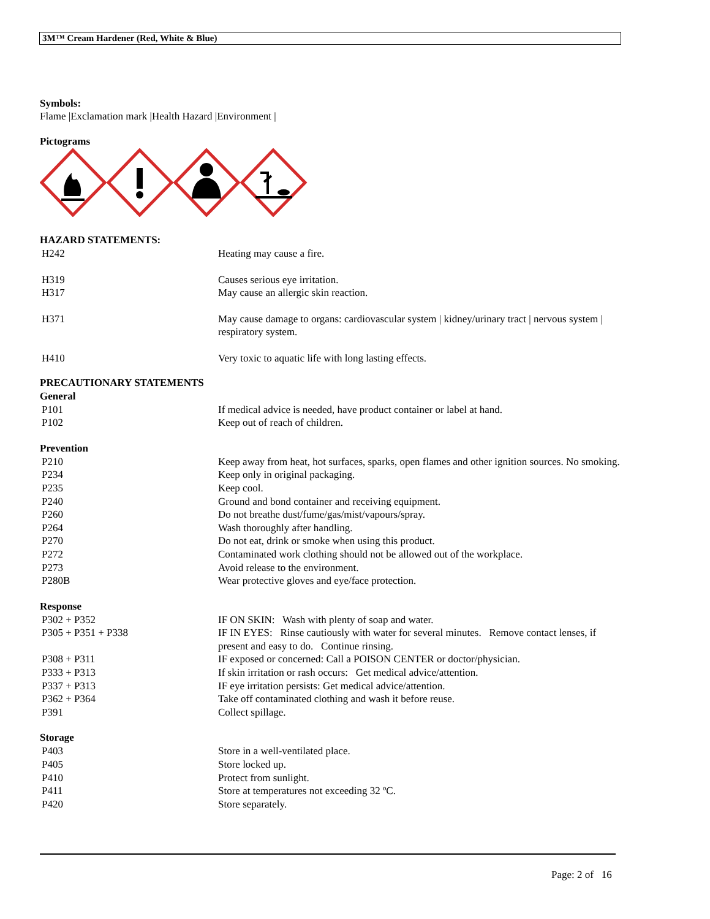3M™ Cream Hardener (Red, White & Blue)
Symbols:
Flame |Exclamation mark |Health Hazard |Environment |
Pictograms
HAZARD STATEMENTS:
| H242 | Heating may cause a fire. |
| H319 | Causes serious eye irritation. |
| H317 | May cause an allergic skin reaction. |
| H371 | May cause damage to organs: cardiovascular system / kidney/urinary tract / nervous system / respiratory system. |
| H410 | Very toxic to aquatic life with long lasting effects. |
PRECAUTIONARY STATEMENTS
General
| P101 | If medical advice is needed, have product container or label at hand. |
| P102 | Keep out of reach of children. |
Prevention
| P210 | Keep away from heat, hot surfaces, sparks, open flames and other ignition sources. No smoking. |
| P234 | Keep only in original packaging. |
| P235 | Keep cool. |
| P240 | Ground and bond container and receiving equipment. |
| P260 | Do not breathe dust/fume/gas/mist/vapours/spray. |
| P264 | Wash thoroughly after handling. |
| P270 | Do not eat, drink or smoke when using this product. |
| P272 | Contaminated work clothing should not be allowed out of the workplace. |
| P273 | Avoid release to the environment. |
| P280B | Wear protective gloves and eye/face protection. |
Response
| P302 + P352 | IF ON SKIN: Wash with plenty of soap and water. |
| P305 + P351 + P338 | IF IN EYES: Rinse cautiously with water for several minutes. Remove contact lenses, if present and easy to do. Continue rinsing. |
| P308 + P311 | IF exposed or concerned: Call a POISON CENTER or doctor/physician. |
| P333 + P313 | If skin irritation or rash occurs: Get medical advice/attention. |
| P337 + P313 | IF eye irritation persists: Get medical advice/attention. |
| P362 + P364 | Take off contaminated clothing and wash it before reuse. |
| P391 | Collect spillage. |
Storage
| P403 | Store in a well-ventilated place. |
| P405 | Store locked up. |
| P410 | Protect from sunlight. |
| P411 | Store at temperatures not exceeding 32 ºC. |
| P420 | Store separately. |
Page: 2 of 16